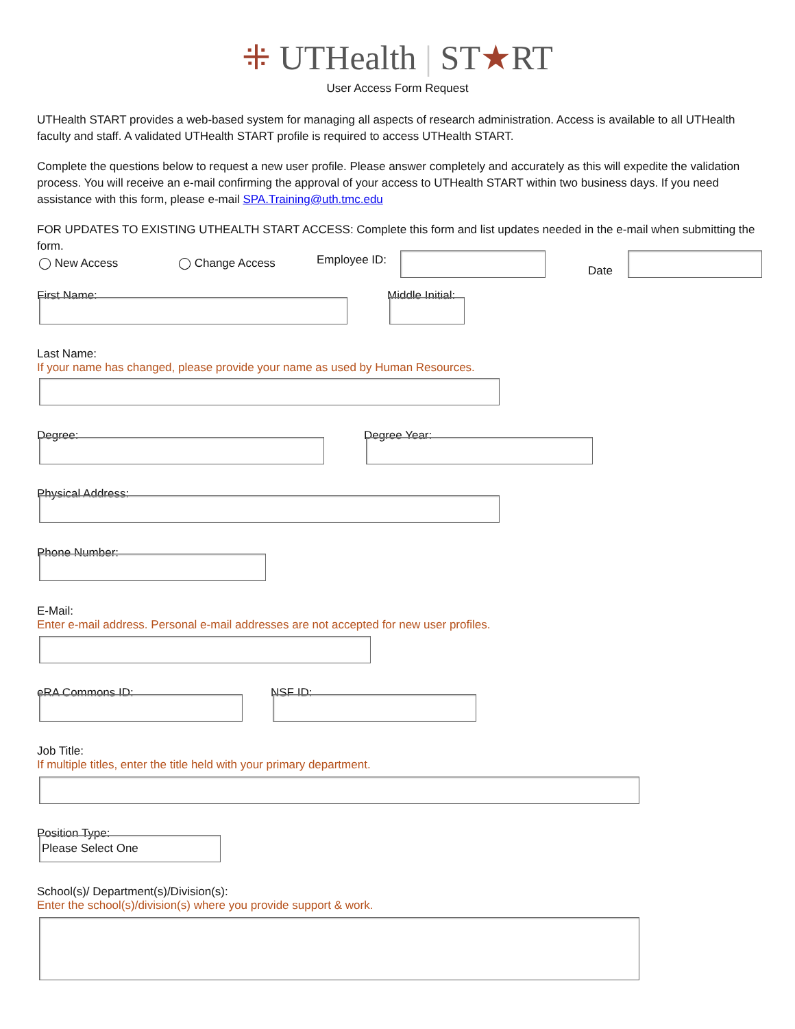⁜ UTHealth | ST★RT
User Access Form Request
UTHealth START provides a web-based system for managing all aspects of research administration. Access is available to all UTHealth faculty and staff. A validated UTHealth START profile is required to access UTHealth START.
Complete the questions below to request a new user profile. Please answer completely and accurately as this will expedite the validation process. You will receive an e-mail confirming the approval of your access to UTHealth START within two business days. If you need assistance with this form, please e-mail SPA.Training@uth.tmc.edu
FOR UPDATES TO EXISTING UTHEALTH START ACCESS: Complete this form and list updates needed in the e-mail when submitting the form.
◯ New Access ◯ Change Access Employee ID:
Date
First Name: Middle Initial:
Last Name:
If your name has changed, please provide your name as used by Human Resources.
Degree: Degree Year:
Physical Address:
Phone Number:
E-Mail:
Enter e-mail address. Personal e-mail addresses are not accepted for new user profiles.
eRA Commons ID: NSF ID:
Job Title:
If multiple titles, enter the title held with your primary department.
Position Type:
Please Select One
School(s)/ Department(s)/Division(s):
Enter the school(s)/division(s) where you provide support & work.